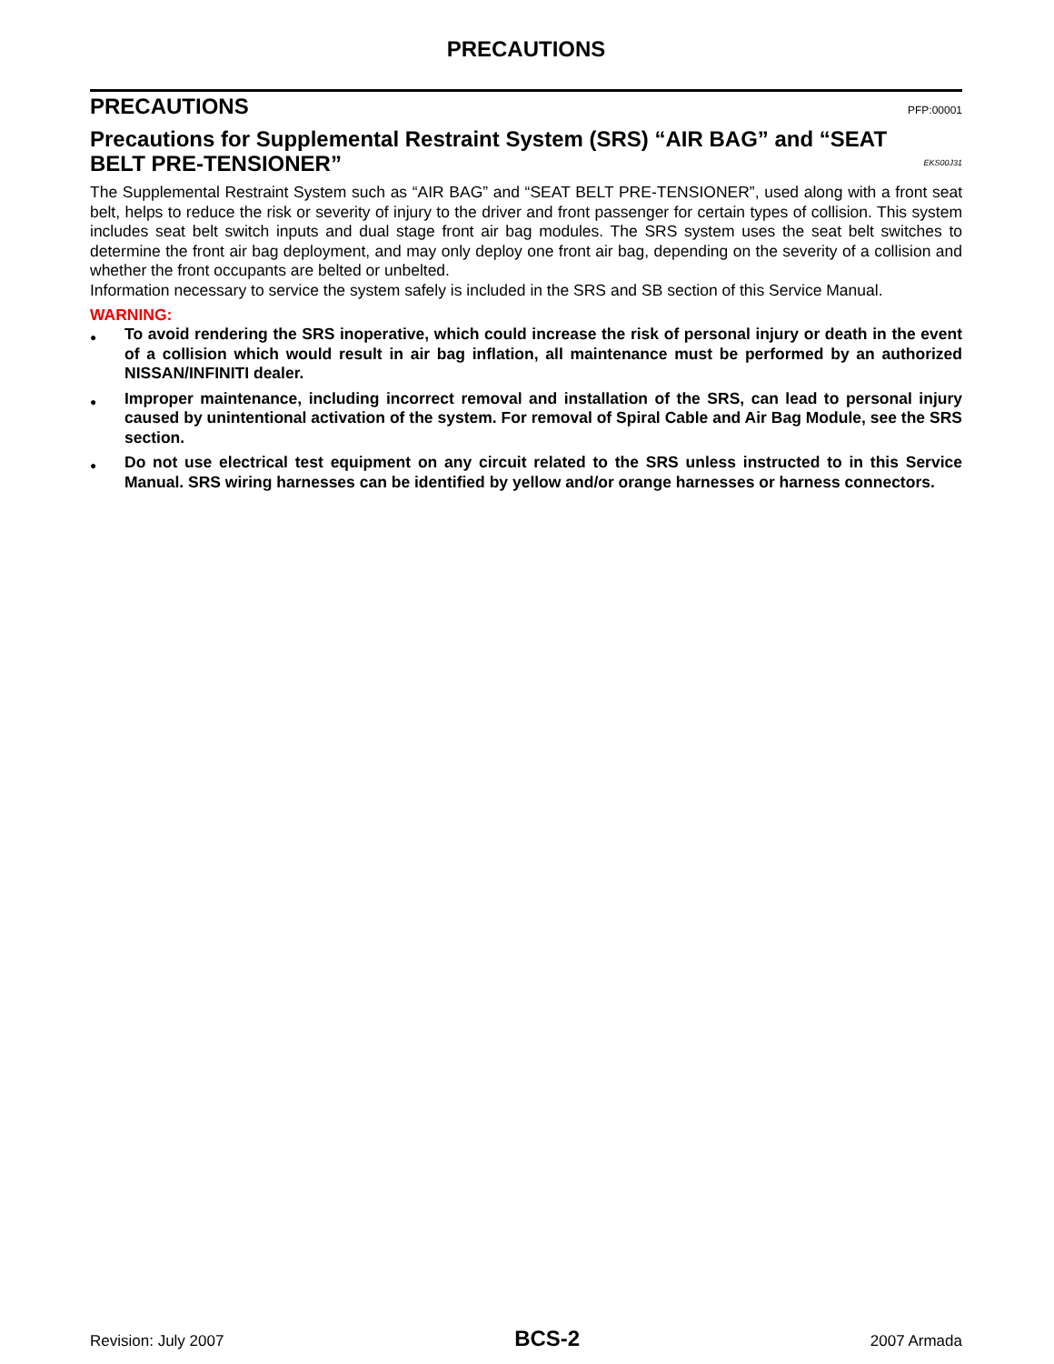PRECAUTIONS
PRECAUTIONS PFP:00001
Precautions for Supplemental Restraint System (SRS) “AIR BAG” and “SEAT BELT PRE-TENSIONER” EKS00J31
The Supplemental Restraint System such as “AIR BAG” and “SEAT BELT PRE-TENSIONER”, used along with a front seat belt, helps to reduce the risk or severity of injury to the driver and front passenger for certain types of collision. This system includes seat belt switch inputs and dual stage front air bag modules. The SRS system uses the seat belt switches to determine the front air bag deployment, and may only deploy one front air bag, depending on the severity of a collision and whether the front occupants are belted or unbelted.
Information necessary to service the system safely is included in the SRS and SB section of this Service Manual.
WARNING:
● To avoid rendering the SRS inoperative, which could increase the risk of personal injury or death in the event of a collision which would result in air bag inflation, all maintenance must be performed by an authorized NISSAN/INFINITI dealer.
● Improper maintenance, including incorrect removal and installation of the SRS, can lead to personal injury caused by unintentional activation of the system. For removal of Spiral Cable and Air Bag Module, see the SRS section.
● Do not use electrical test equipment on any circuit related to the SRS unless instructed to in this Service Manual. SRS wiring harnesses can be identified by yellow and/or orange harnesses or harness connectors.
Revision: July 2007 BCS-2 2007 Armada